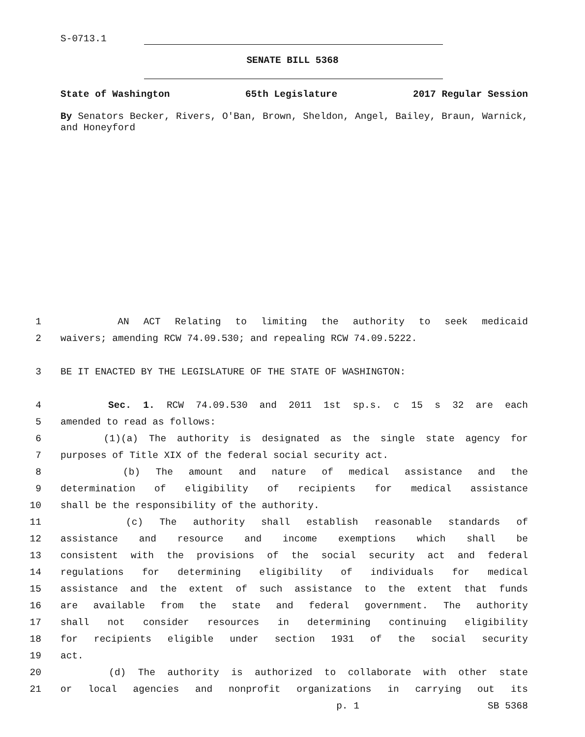S-0713.1
SENATE BILL 5368
State of Washington 65th Legislature 2017 Regular Session
By Senators Becker, Rivers, O'Ban, Brown, Sheldon, Angel, Bailey, Braun, Warnick, and Honeyford
1 AN ACT Relating to limiting the authority to seek medicaid
2 waivers; amending RCW 74.09.530; and repealing RCW 74.09.5222.
3 BE IT ENACTED BY THE LEGISLATURE OF THE STATE OF WASHINGTON:
4 Sec. 1. RCW 74.09.530 and 2011 1st sp.s. c 15 s 32 are each
5 amended to read as follows:
6 (1)(a) The authority is designated as the single state agency for
7 purposes of Title XIX of the federal social security act.
8 (b) The amount and nature of medical assistance and the
9 determination of eligibility of recipients for medical assistance
10 shall be the responsibility of the authority.
11 (c) The authority shall establish reasonable standards of
12 assistance and resource and income exemptions which shall be
13 consistent with the provisions of the social security act and federal
14 regulations for determining eligibility of individuals for medical
15 assistance and the extent of such assistance to the extent that funds
16 are available from the state and federal government. The authority
17 shall not consider resources in determining continuing eligibility
18 for recipients eligible under section 1931 of the social security
19 act.
20 (d) The authority is authorized to collaborate with other state
21 or local agencies and nonprofit organizations in carrying out its
p. 1 SB 5368